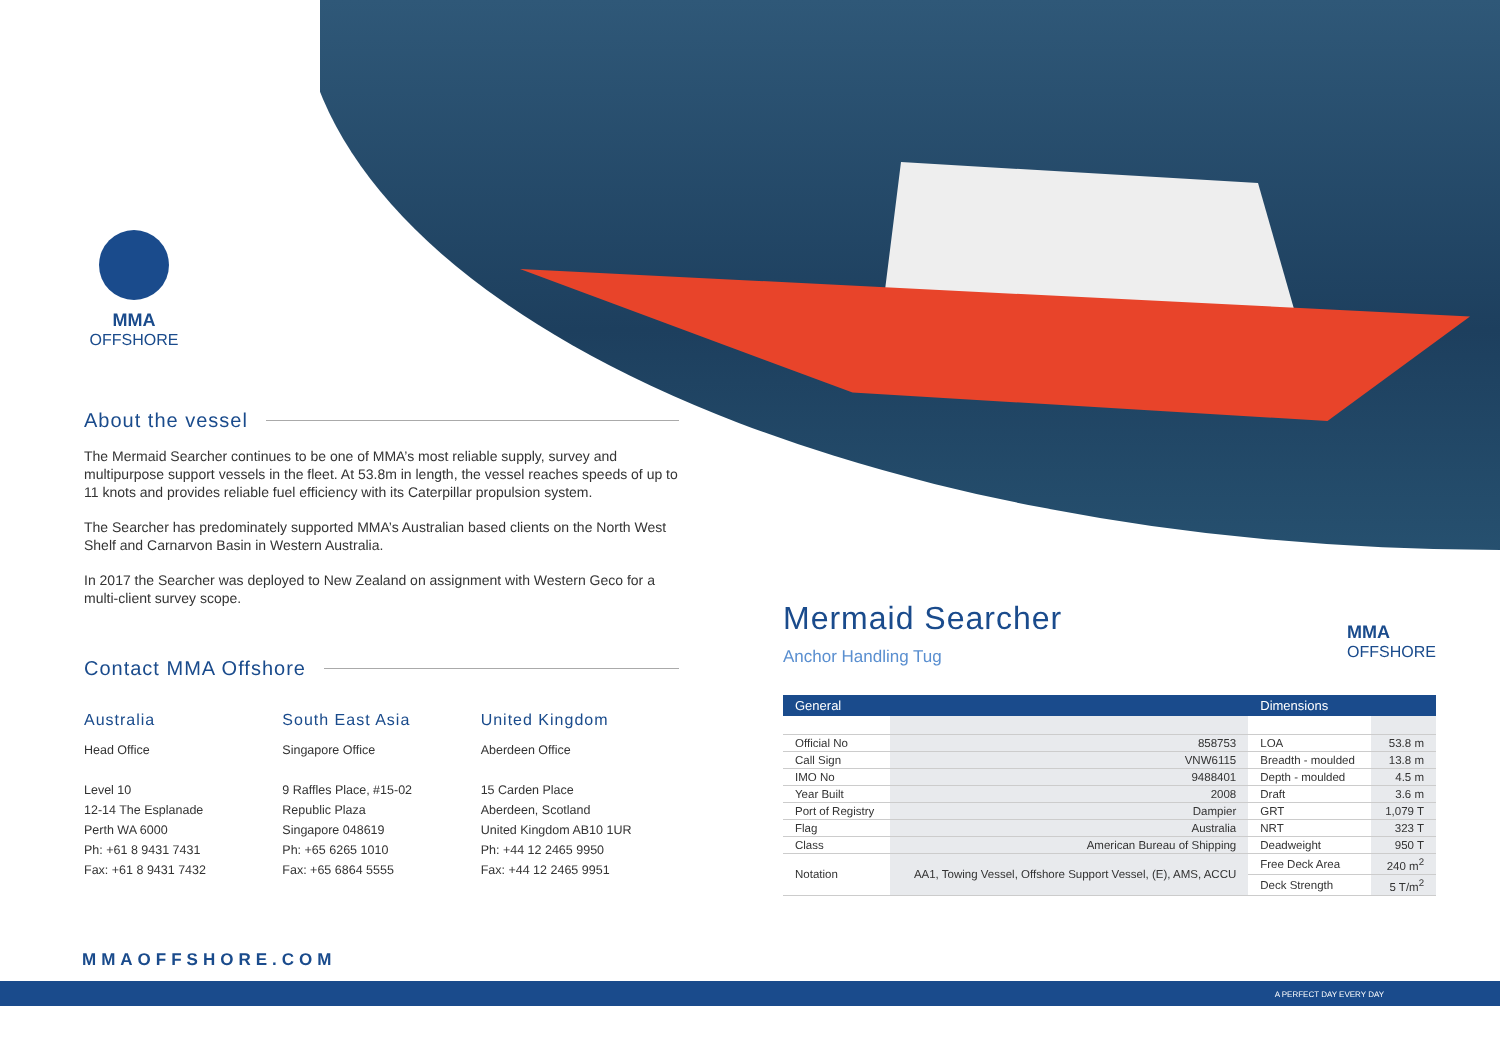MMA
OFFSHORE
About the vessel
The Mermaid Searcher continues to be one of MMA’s most reliable supply, survey and multipurpose support vessels in the fleet. At 53.8m in length, the vessel reaches speeds of up to 11 knots and provides reliable fuel efficiency with its Caterpillar propulsion system.
The Searcher has predominately supported MMA’s Australian based clients on the North West Shelf and Carnarvon Basin in Western Australia.
In 2017 the Searcher was deployed to New Zealand on assignment with Western Geco for a multi-client survey scope.
Contact MMA Offshore
Australia
Head Office
Level 10
12-14 The Esplanade
Perth WA 6000
Ph: +61 8 9431 7431
Fax: +61 8 9431 7432
South East Asia
Singapore Office
9 Raffles Place, #15-02
Republic Plaza
Singapore 048619
Ph: +65 6265 1010
Fax: +65 6864 5555
United Kingdom
Aberdeen Office
15 Carden Place
Aberdeen, Scotland
United Kingdom AB10 1UR
Ph: +44 12 2465 9950
Fax: +44 12 2465 9951
Mermaid Searcher
Anchor Handling Tug
MMA
OFFSHORE
| General | | Dimensions | |
| --- | --- | --- | --- |
| Official No | 858753 | LOA | 53.8 m |
| Call Sign | VNW6115 | Breadth - moulded | 13.8 m |
| IMO No | 9488401 | Depth - moulded | 4.5 m |
| Year Built | 2008 | Draft | 3.6 m |
| Port of Registry | Dampier | GRT | 1,079 T |
| Flag | Australia | NRT | 323 T |
| Class | American Bureau of Shipping | Deadweight | 950 T |
| Notation | AA1, Towing Vessel, Offshore Support Vessel, (E), AMS, ACCU | Free Deck Area | 240 m<sup>2</sup> |
| | | Deck Strength | 5 T/m<sup>2</sup> |
MMAOFFSHORE.COM
A PERFECT DAY EVERY DAY